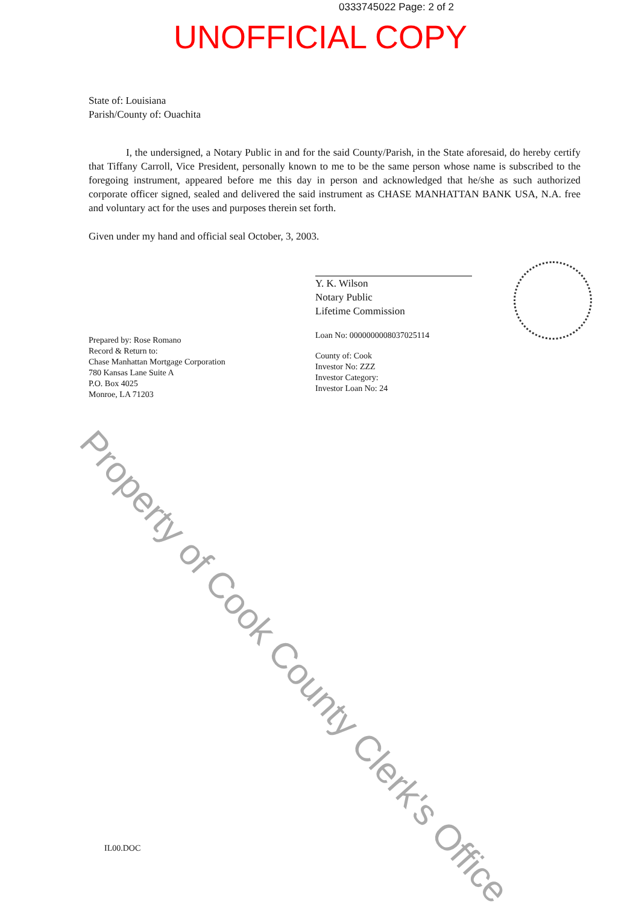0333745022 Page: 2 of 2
UNOFFICIAL COPY
State of: Louisiana
Parish/County of: Ouachita
I, the undersigned, a Notary Public in and for the said County/Parish, in the State aforesaid, do hereby certify that Tiffany Carroll, Vice President, personally known to me to be the same person whose name is subscribed to the foregoing instrument, appeared before me this day in person and acknowledged that he/she as such authorized corporate officer signed, sealed and delivered the said instrument as CHASE MANHATTAN BANK USA, N.A. free and voluntary act for the uses and purposes therein set forth.
Given under my hand and official seal October, 3, 2003.
Prepared by: Rose Romano
Record & Return to:
Chase Manhattan Mortgage Corporation
780 Kansas Lane Suite A
P.O. Box 4025
Monroe, LA 71203
Y. K. Wilson
Notary Public
Lifetime Commission
Loan No: 0000000008037025114
County of: Cook
Investor No: ZZZ
Investor Category:
Investor Loan No: 24
Property of Cook County Clerk's Office
IL00.DOC